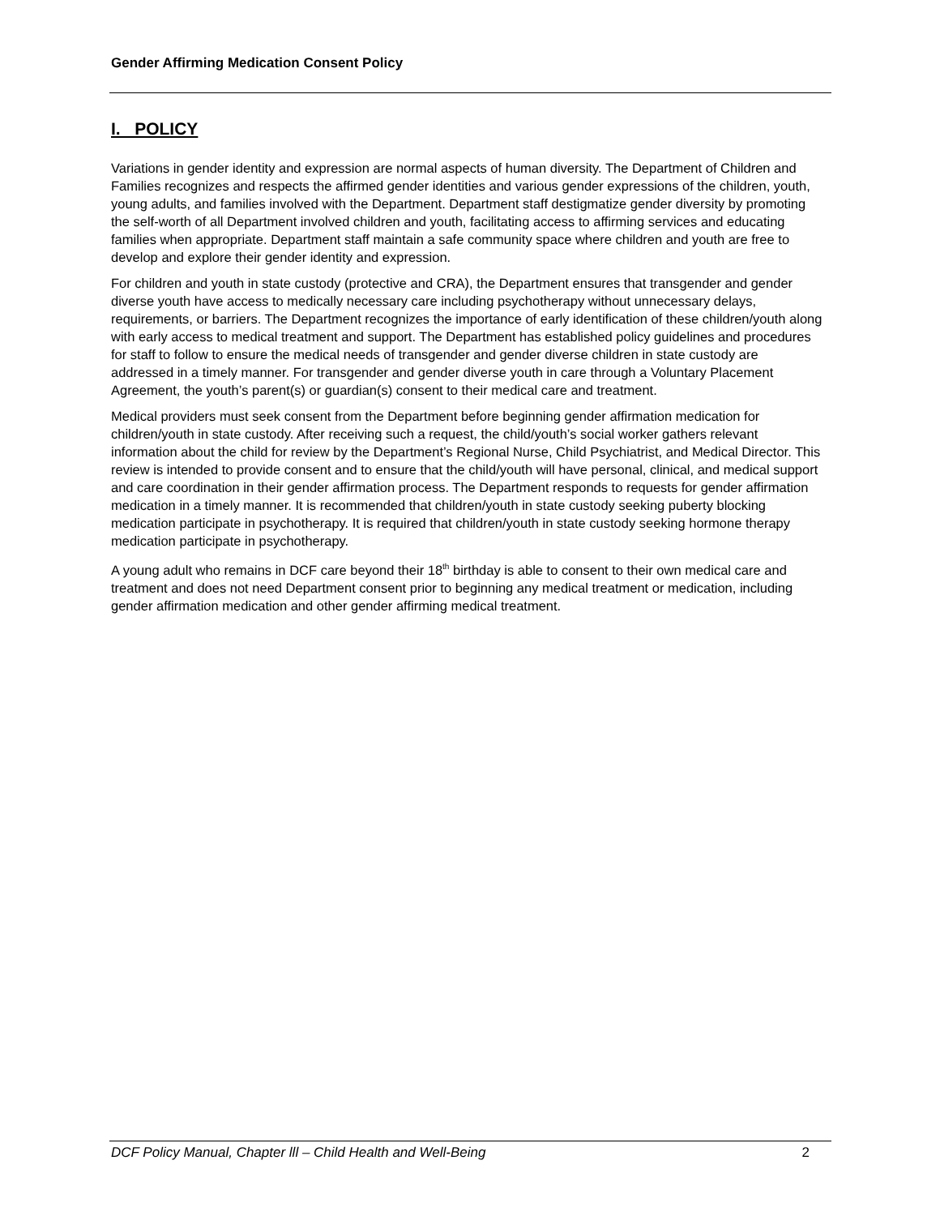Gender Affirming Medication Consent Policy
I. POLICY
Variations in gender identity and expression are normal aspects of human diversity. The Department of Children and Families recognizes and respects the affirmed gender identities and various gender expressions of the children, youth, young adults, and families involved with the Department. Department staff destigmatize gender diversity by promoting the self-worth of all Department involved children and youth, facilitating access to affirming services and educating families when appropriate. Department staff maintain a safe community space where children and youth are free to develop and explore their gender identity and expression.
For children and youth in state custody (protective and CRA), the Department ensures that transgender and gender diverse youth have access to medically necessary care including psychotherapy without unnecessary delays, requirements, or barriers. The Department recognizes the importance of early identification of these children/youth along with early access to medical treatment and support. The Department has established policy guidelines and procedures for staff to follow to ensure the medical needs of transgender and gender diverse children in state custody are addressed in a timely manner. For transgender and gender diverse youth in care through a Voluntary Placement Agreement, the youth’s parent(s) or guardian(s) consent to their medical care and treatment.
Medical providers must seek consent from the Department before beginning gender affirmation medication for children/youth in state custody. After receiving such a request, the child/youth’s social worker gathers relevant information about the child for review by the Department’s Regional Nurse, Child Psychiatrist, and Medical Director. This review is intended to provide consent and to ensure that the child/youth will have personal, clinical, and medical support and care coordination in their gender affirmation process. The Department responds to requests for gender affirmation medication in a timely manner. It is recommended that children/youth in state custody seeking puberty blocking medication participate in psychotherapy. It is required that children/youth in state custody seeking hormone therapy medication participate in psychotherapy.
A young adult who remains in DCF care beyond their 18<sup>th</sup> birthday is able to consent to their own medical care and treatment and does not need Department consent prior to beginning any medical treatment or medication, including gender affirmation medication and other gender affirming medical treatment.
DCF Policy Manual, Chapter lll – Child Health and Well-Being 2